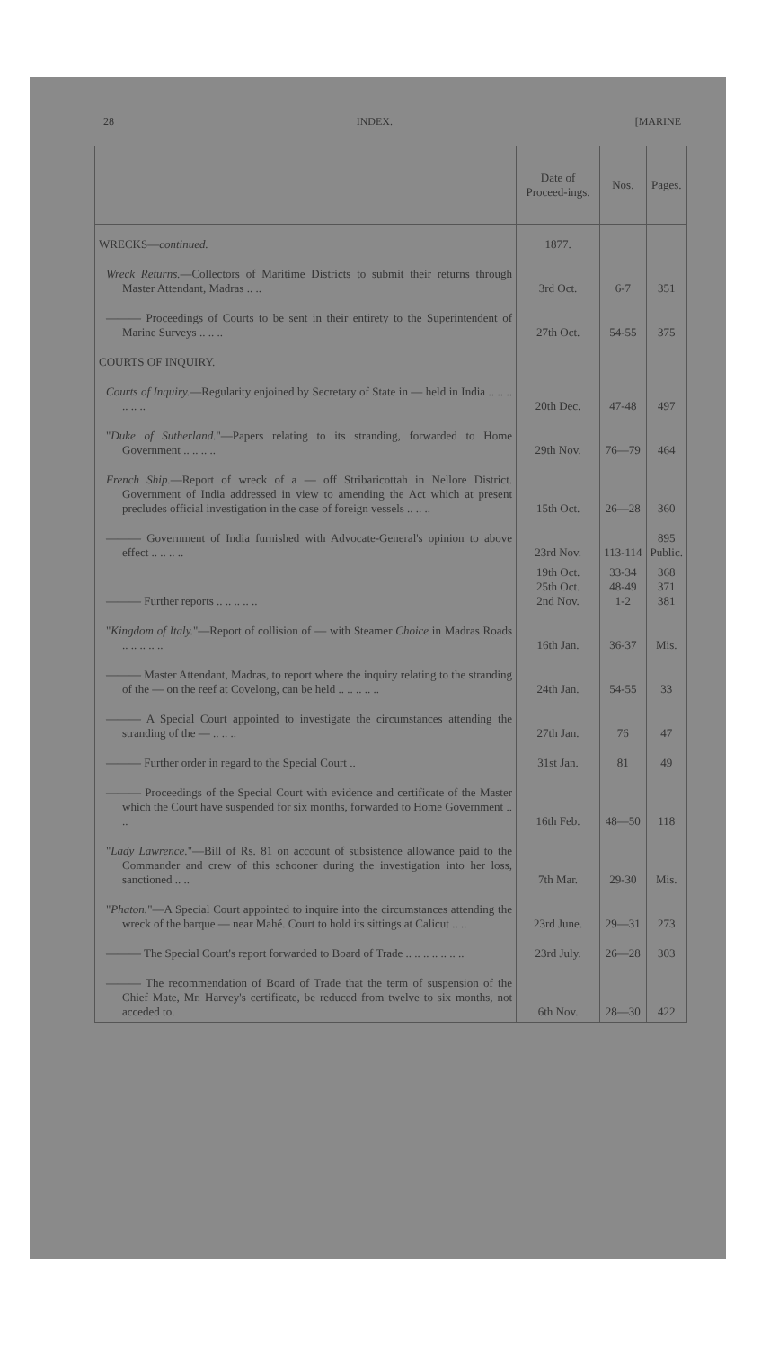28 INDEX. [MARINE
| | Date of Proceed-ings. | Nos. | Pages. |
| --- | --- | --- | --- |
| WRECKS— continued. | 1877. | | |
| Wreck Returns. —Collectors of Maritime Districts to submit their returns through Master Attendant, Madras .. .. | 3rd Oct. | 6-7 | 351 |
| ——— Proceedings of Courts to be sent in their entirety to the Superintendent of Marine Surveys .. .. .. | 27th Oct. | 54-55 | 375 |
| COURTS OF INQUIRY. | | | |
| Courts of Inquiry. —Regularity enjoined by Secretary of State in — held in India .. .. .. .. .. .. | 20th Dec. | 47-48 | 497 |
| " Duke of Sutherland. "—Papers relating to its stranding, forwarded to Home Government .. .. .. .. | 29th Nov. | 76—79 | 464 |
| French Ship. —Report of wreck of a — off Stribaricottah in Nellore District. Government of India addressed in view to amending the Act which at present precludes official investigation in the case of foreign vessels .. .. .. | 15th Oct. | 26—28 | 360 |
| ——— Government of India furnished with Advocate-General's opinion to above effect .. .. .. .. | 23rd Nov. | 113-114 | 895 Public. |
| ——— Further reports .. .. .. .. .. | 19th Oct. 25th Oct. 2nd Nov. | 33-34 48-49 1-2 | 368 371 381 |
| " Kingdom of Italy. "—Report of collision of — with Steamer Choice in Madras Roads .. .. .. .. .. | 16th Jan. | 36-37 | Mis. |
| ——— Master Attendant, Madras, to report where the inquiry relating to the stranding of the — on the reef at Covelong, can be held .. .. .. .. .. | 24th Jan. | 54-55 | 33 |
| ——— A Special Court appointed to investigate the circumstances attending the stranding of the — .. .. .. | 27th Jan. | 76 | 47 |
| ——— Further order in regard to the Special Court .. | 31st Jan. | 81 | 49 |
| ——— Proceedings of the Special Court with evidence and certificate of the Master which the Court have suspended for six months, forwarded to Home Government .. .. | 16th Feb. | 48—50 | 118 |
| " Lady Lawrence. "—Bill of Rs. 81 on account of subsistence allowance paid to the Commander and crew of this schooner during the investigation into her loss, sanctioned .. .. | 7th Mar. | 29-30 | Mis. |
| " Phaton. "—A Special Court appointed to inquire into the circumstances attending the wreck of the barque — near Mahé. Court to hold its sittings at Calicut .. .. | 23rd June. | 29—31 | 273 |
| ——— The Special Court's report forwarded to Board of Trade .. .. .. .. .. .. .. | 23rd July. | 26—28 | 303 |
| ——— The recommendation of Board of Trade that the term of suspension of the Chief Mate, Mr. Harvey's certificate, be reduced from twelve to six months, not acceded to. | 6th Nov. | 28—30 | 422 |